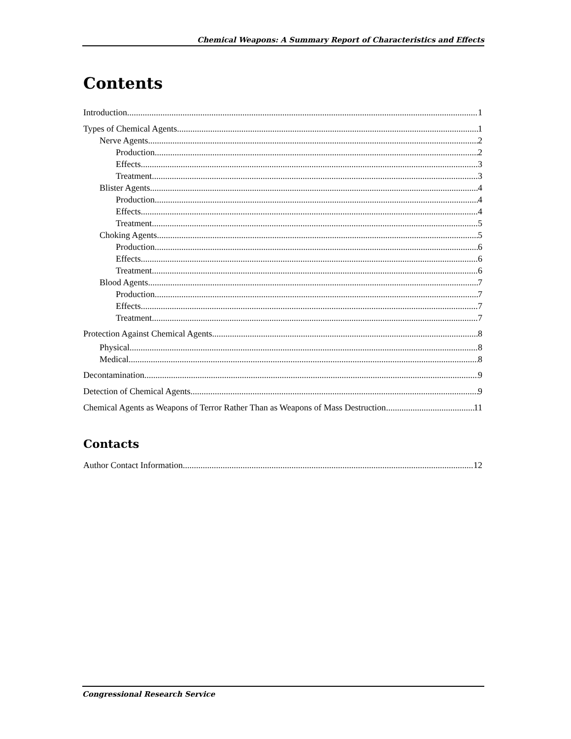Chemical Weapons: A Summary Report of Characteristics and Effects
Contents
Introduction 1
Types of Chemical Agents 1
Nerve Agents 2
Production 2
Effects 3
Treatment 3
Blister Agents 4
Production 4
Effects 4
Treatment 5
Choking Agents 5
Production 6
Effects 6
Treatment 6
Blood Agents 7
Production 7
Effects 7
Treatment 7
Protection Against Chemical Agents 8
Physical 8
Medical 8
Decontamination 9
Detection of Chemical Agents 9
Chemical Agents as Weapons of Terror Rather Than as Weapons of Mass Destruction 11
Contacts
Author Contact Information 12
Congressional Research Service